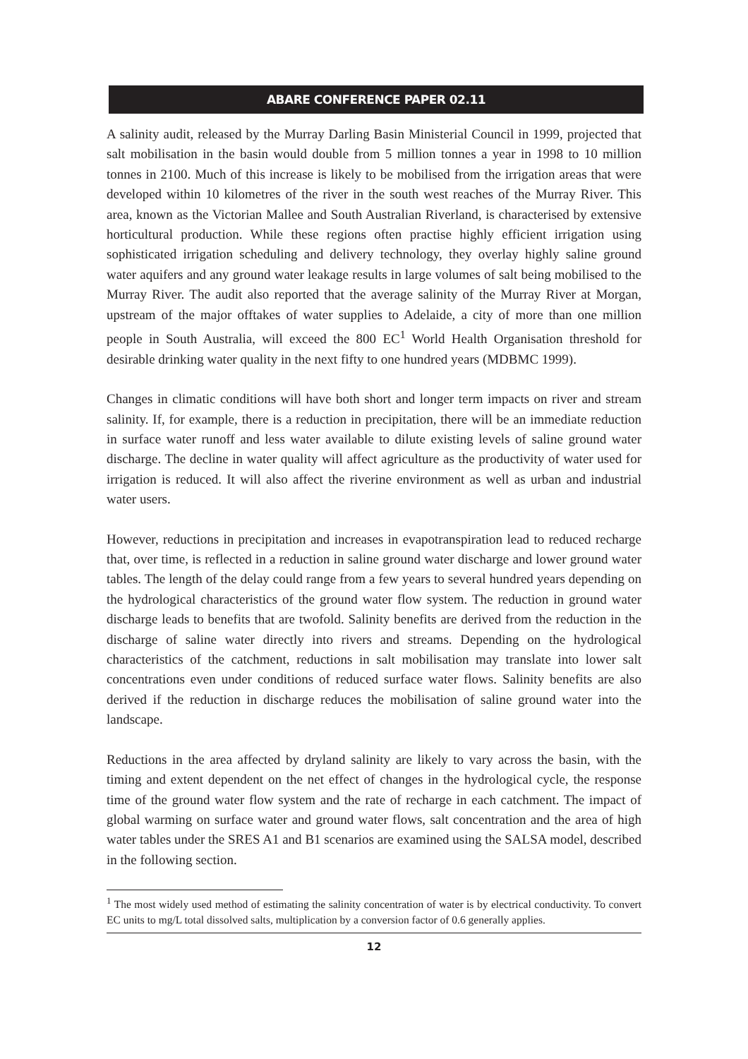ABARE CONFERENCE PAPER 02.11
A salinity audit, released by the Murray Darling Basin Ministerial Council in 1999, projected that salt mobilisation in the basin would double from 5 million tonnes a year in 1998 to 10 million tonnes in 2100. Much of this increase is likely to be mobilised from the irrigation areas that were developed within 10 kilometres of the river in the south west reaches of the Murray River. This area, known as the Victorian Mallee and South Australian Riverland, is characterised by extensive horticultural production. While these regions often practise highly efficient irrigation using sophisticated irrigation scheduling and delivery technology, they overlay highly saline ground water aquifers and any ground water leakage results in large volumes of salt being mobilised to the Murray River. The audit also reported that the average salinity of the Murray River at Morgan, upstream of the major offtakes of water supplies to Adelaide, a city of more than one million people in South Australia, will exceed the 800 EC<sup>1</sup> World Health Organisation threshold for desirable drinking water quality in the next fifty to one hundred years (MDBMC 1999).
Changes in climatic conditions will have both short and longer term impacts on river and stream salinity. If, for example, there is a reduction in precipitation, there will be an immediate reduction in surface water runoff and less water available to dilute existing levels of saline ground water discharge. The decline in water quality will affect agriculture as the productivity of water used for irrigation is reduced. It will also affect the riverine environment as well as urban and industrial water users.
However, reductions in precipitation and increases in evapotranspiration lead to reduced recharge that, over time, is reflected in a reduction in saline ground water discharge and lower ground water tables. The length of the delay could range from a few years to several hundred years depending on the hydrological characteristics of the ground water flow system. The reduction in ground water discharge leads to benefits that are twofold. Salinity benefits are derived from the reduction in the discharge of saline water directly into rivers and streams. Depending on the hydrological characteristics of the catchment, reductions in salt mobilisation may translate into lower salt concentrations even under conditions of reduced surface water flows. Salinity benefits are also derived if the reduction in discharge reduces the mobilisation of saline ground water into the landscape.
Reductions in the area affected by dryland salinity are likely to vary across the basin, with the timing and extent dependent on the net effect of changes in the hydrological cycle, the response time of the ground water flow system and the rate of recharge in each catchment. The impact of global warming on surface water and ground water flows, salt concentration and the area of high water tables under the SRES A1 and B1 scenarios are examined using the SALSA model, described in the following section.
<sup>1</sup> The most widely used method of estimating the salinity concentration of water is by electrical conductivity. To convert EC units to mg/L total dissolved salts, multiplication by a conversion factor of 0.6 generally applies.
12